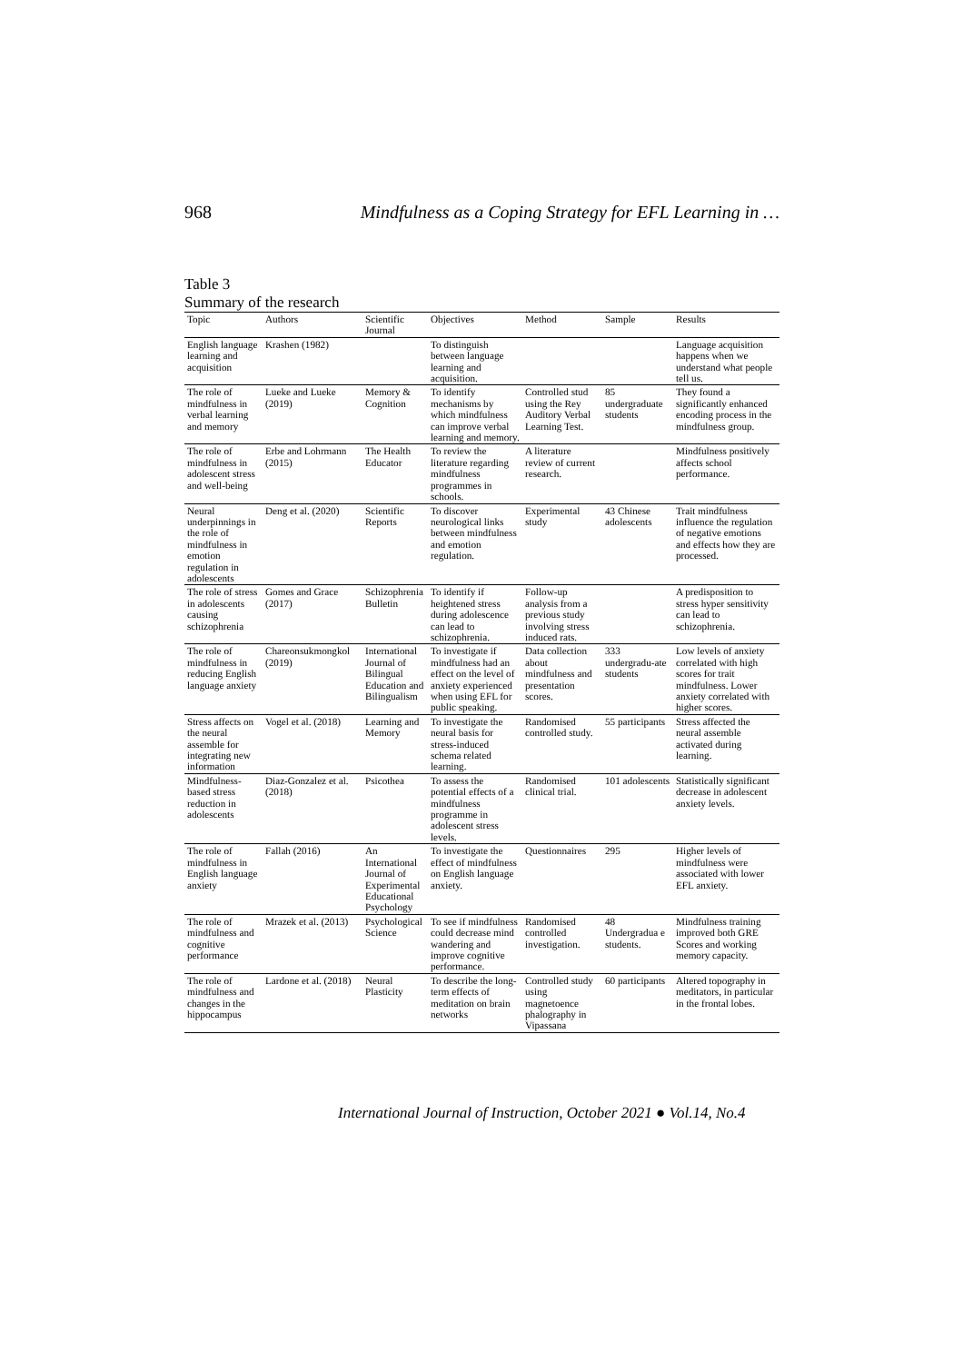968 Mindfulness as a Coping Strategy for EFL Learning in …
Table 3
Summary of the research
| Topic | Authors | Scientific Journal | Objectives | Method | Sample | Results |
| --- | --- | --- | --- | --- | --- | --- |
| English language learning and acquisition | Krashen (1982) | | To distinguish between language learning and acquisition. | | | Language acquisition happens when we understand what people tell us. |
| The role of mindfulness in verbal learning and memory | Lueke and Lueke (2019) | Memory & Cognition | To identify mechanisms by which mindfulness can improve verbal learning and memory. | Controlled stud using the Rey Auditory Verbal Learning Test. | 85 undergraduate students | They found a significantly enhanced encoding process in the mindfulness group. |
| The role of mindfulness in adolescent stress and well-being | Erbe and Lohrmann (2015) | The Health Educator | To review the literature regarding mindfulness programmes in schools. | A literature review of current research. | | Mindfulness positively affects school performance. |
| Neural underpinnings in the role of mindfulness in emotion regulation in adolescents | Deng et al. (2020) | Scientific Reports | To discover neurological links between mindfulness and emotion regulation. | Experimental study | 43 Chinese adolescents | Trait mindfulness influence the regulation of negative emotions and effects how they are processed. |
| The role of stress in adolescents causing schizophrenia | Gomes and Grace (2017) | Schizophrenia Bulletin | To identify if heightened stress during adolescence can lead to schizophrenia. | Follow-up analysis from a previous study involving stress induced rats. | | A predisposition to stress hyper sensitivity can lead to schizophrenia. |
| The role of mindfulness in reducing English language anxiety | Chareonsukmongkol (2019) | International Journal of Bilingual Education and Bilingualism | To investigate if mindfulness had an effect on the level of anxiety experienced when using EFL for public speaking. | Data collection about mindfulness and presentation scores. | 333 undergradu-ate students | Low levels of anxiety correlated with high scores for trait mindfulness. Lower anxiety correlated with higher scores. |
| Stress affects on the neural assemble for integrating new information | Vogel et al. (2018) | Learning and Memory | To investigate the neural basis for stress-induced schema related learning. | Randomised controlled study. | 55 participants | Stress affected the neural assemble activated during learning. |
| Mindfulness-based stress reduction in adolescents | Diaz-Gonzalez et al. (2018) | Psicothea | To assess the potential effects of a mindfulness programme in adolescent stress levels. | Randomised clinical trial. | 101 adolescents | Statistically significant decrease in adolescent anxiety levels. |
| The role of mindfulness in English language anxiety | Fallah (2016) | An International Journal of Experimental Educational Psychology | To investigate the effect of mindfulness on English language anxiety. | Questionnaires | 295 | Higher levels of mindfulness were associated with lower EFL anxiety. |
| The role of mindfulness and cognitive performance | Mrazek et al. (2013) | Psychological Science | To see if mindfulness could decrease mind wandering and improve cognitive performance. | Randomised controlled investigation. | 48 Undergradua e students. | Mindfulness training improved both GRE Scores and working memory capacity. |
| The role of mindfulness and changes in the hippocampus | Lardone et al. (2018) | Neural Plasticity | To describe the long-term effects of meditation on brain networks | Controlled study using magnetoence phalography in Vipassana | 60 participants | Altered topography in meditators, in particular in the frontal lobes. |
International Journal of Instruction, October 2021 ● Vol.14, No.4